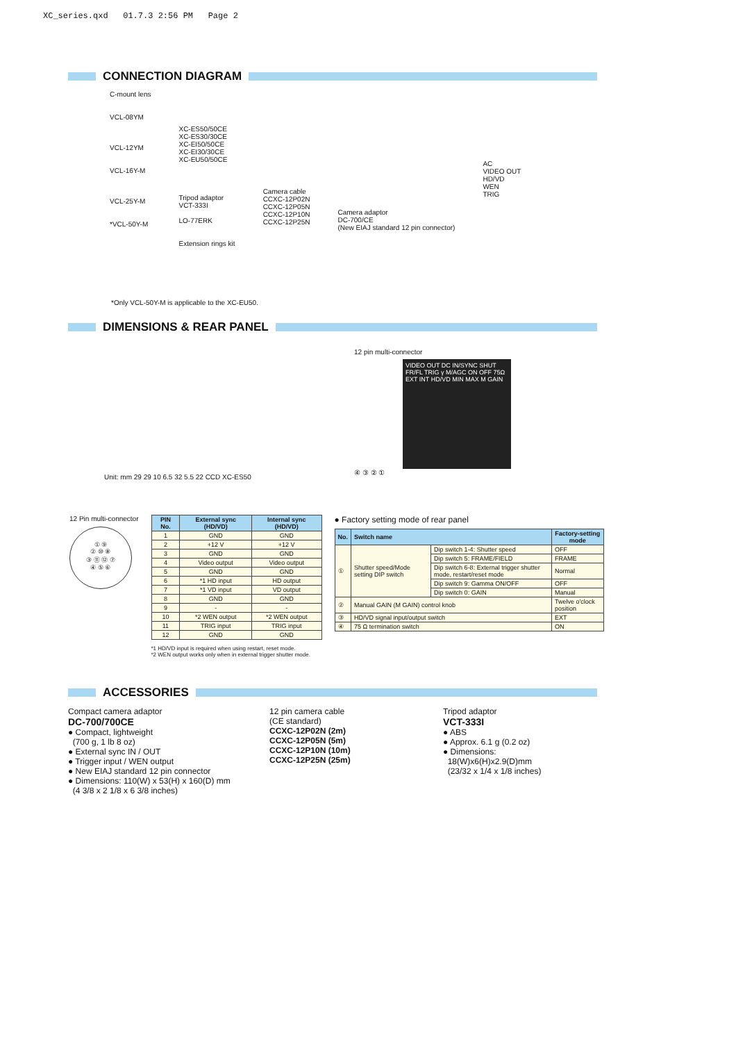XC_series.qxd 01.7.3 2:56 PM Page 2
CONNECTION DIAGRAM
C-mount lens
VCL-08YM
VCL-12YM
VCL-16Y-M
VCL-25Y-M
*VCL-50Y-M
XC-ES50/50CE
XC-ES30/30CE
XC-EI50/50CE
XC-EI30/30CE
XC-EU50/50CE
Tripod adaptor
VCT-333I
LO-77ERK
Extension rings kit
Camera cable
CCXC-12P02N
CCXC-12P05N
CCXC-12P10N
CCXC-12P25N
Camera adaptor
DC-700/CE
(New EIAJ standard 12 pin connector)
AC
VIDEO OUT
HD/VD
WEN
TRIG
*Only VCL-50Y-M is applicable to the XC-EU50.
DIMENSIONS & REAR PANEL
Unit: mm 29 29 10 6.5 32 5.5 22 CCD XC-ES50
12 pin multi-connector
VIDEO OUT DC IN/SYNC SHUT FR/FL TRIG γ M/AGC ON OFF 75Ω EXT INT HD/VD MIN MAX M GAIN
④ ③ ② ①
12 Pin multi-connector
① ⑨
② ⑩ ⑧
③ ⑪ ⑫ ⑦
④ ⑤ ⑥
| PIN No. | External sync (HD/VD) | Internal sync (HD/VD) |
| --- | --- | --- |
| 1 | GND | GND |
| 2 | +12 V | +12 V |
| 3 | GND | GND |
| 4 | Video output | Video output |
| 5 | GND | GND |
| 6 | *1 HD input | HD output |
| 7 | *1 VD input | VD output |
| 8 | GND | GND |
| 9 | - | - |
| 10 | *2 WEN output | *2 WEN output |
| 11 | TRIG input | TRIG input |
| 12 | GND | GND |
*1 HD/VD input is required when using restart, reset mode.
*2 WEN output works only when in external trigger shutter mode.
● Factory setting mode of rear panel
| No. | Switch name | | Factory-setting mode |
| --- | --- | --- | --- |
| ① | Shutter speed/Mode setting DIP switch | Dip switch 1-4: Shutter speed | OFF |
| | | Dip switch 5: FRAME/FIELD | FRAME |
| | | Dip switch 6-8: External trigger shutter mode, restart/reset mode | Normal |
| | | Dip switch 9: Gamma ON/OFF | OFF |
| | | Dip switch 0: GAIN | Manual |
| ② | Manual GAIN (M GAIN) control knob | | Twelve o'clock position |
| ③ | HD/VD signal input/output switch | | EXT |
| ④ | 75 Ω termination switch | | ON |
ACCESSORIES
Compact camera adaptor
DC-700/700CE
● Compact, lightweight
(700 g, 1 lb 8 oz)
● External sync IN / OUT
● Trigger input / WEN output
● New EIAJ standard 12 pin connector
● Dimensions: 110(W) x 53(H) x 160(D) mm
(4 3/8 x 2 1/8 x 6 3/8 inches)
12 pin camera cable
(CE standard)
CCXC-12P02N (2m)
CCXC-12P05N (5m)
CCXC-12P10N (10m)
CCXC-12P25N (25m)
Tripod adaptor
VCT-333I
● ABS
● Approx. 6.1 g (0.2 oz)
● Dimensions:
18(W)x6(H)x2.9(D)mm
(23/32 x 1/4 x 1/8 inches)